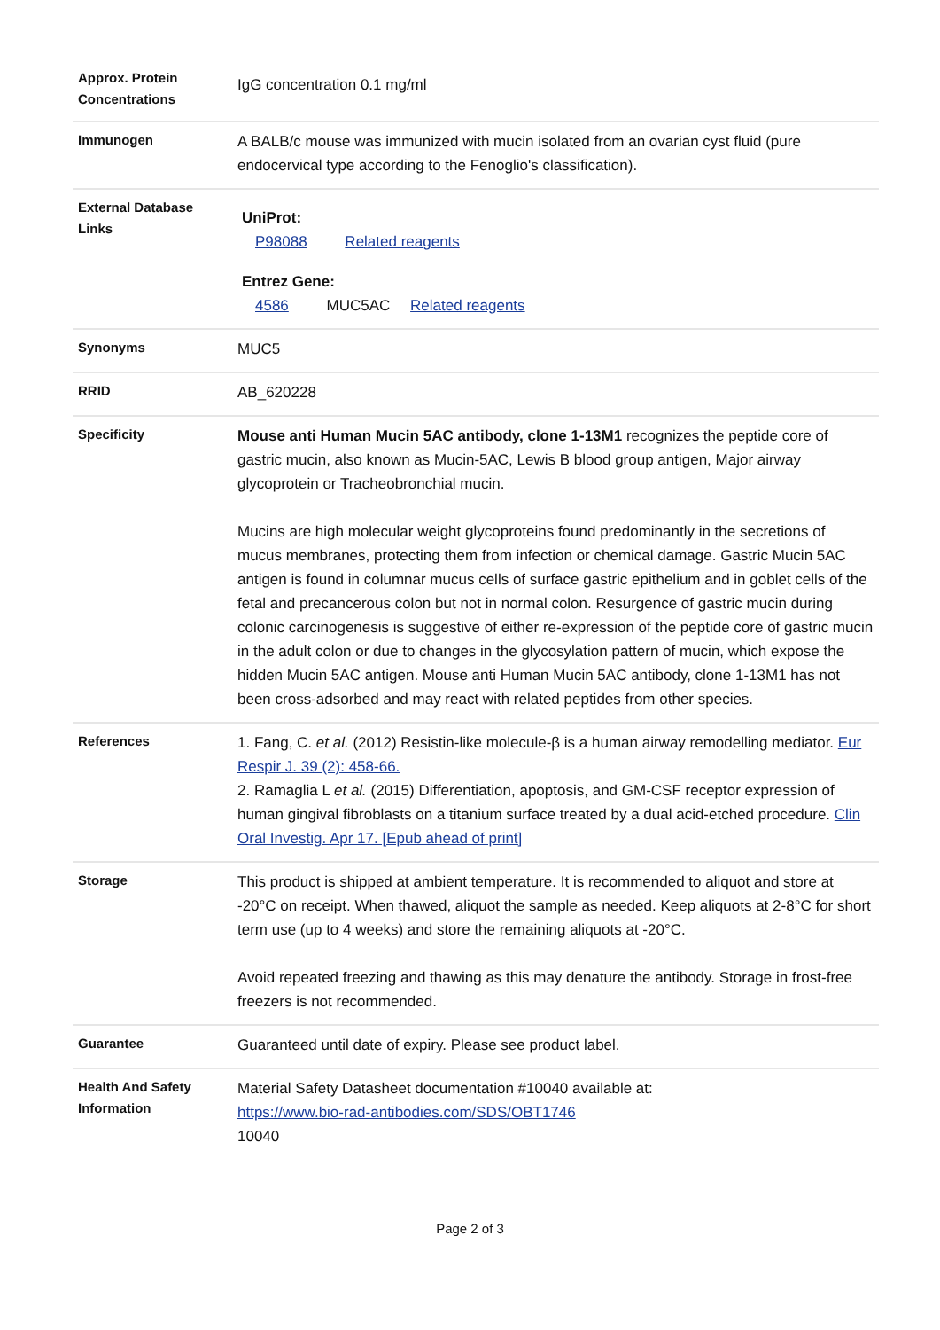| Approx. Protein Concentrations | IgG concentration 0.1 mg/ml |
| Immunogen | A BALB/c mouse was immunized with mucin isolated from an ovarian cyst fluid (pure endocervical type according to the Fenoglio's classification). |
| External Database Links | UniProt: P98088 Related reagents Entrez Gene: 4586 MUC5AC Related reagents |
| Synonyms | MUC5 |
| RRID | AB_620228 |
| Specificity | Mouse anti Human Mucin 5AC antibody, clone 1-13M1 recognizes the peptide core of gastric mucin, also known as Mucin-5AC, Lewis B blood group antigen, Major airway glycoprotein or Tracheobronchial mucin. Mucins are high molecular weight glycoproteins found predominantly in the secretions of mucus membranes, protecting them from infection or chemical damage. Gastric Mucin 5AC antigen is found in columnar mucus cells of surface gastric epithelium and in goblet cells of the fetal and precancerous colon but not in normal colon. Resurgence of gastric mucin during colonic carcinogenesis is suggestive of either re-expression of the peptide core of gastric mucin in the adult colon or due to changes in the glycosylation pattern of mucin, which expose the hidden Mucin 5AC antigen. Mouse anti Human Mucin 5AC antibody, clone 1-13M1 has not been cross-adsorbed and may react with related peptides from other species. |
| References | 1. Fang, C. et al. (2012) Resistin-like molecule-β is a human airway remodelling mediator. Eur Respir J. 39 (2): 458-66. 2. Ramaglia L et al. (2015) Differentiation, apoptosis, and GM-CSF receptor expression of human gingival fibroblasts on a titanium surface treated by a dual acid-etched procedure. Clin Oral Investig. Apr 17. [Epub ahead of print] |
| Storage | This product is shipped at ambient temperature. It is recommended to aliquot and store at -20°C on receipt. When thawed, aliquot the sample as needed. Keep aliquots at 2-8°C for short term use (up to 4 weeks) and store the remaining aliquots at -20°C. Avoid repeated freezing and thawing as this may denature the antibody. Storage in frost-free freezers is not recommended. |
| Guarantee | Guaranteed until date of expiry. Please see product label. |
| Health And Safety Information | Material Safety Datasheet documentation #10040 available at: https://www.bio-rad-antibodies.com/SDS/OBT1746 10040 |
Page 2 of 3